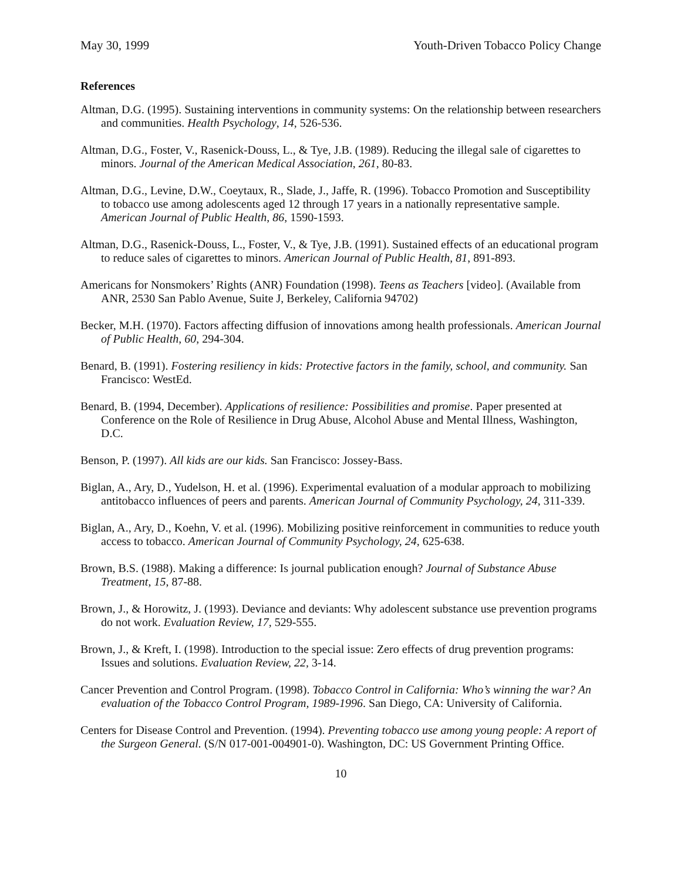May 30, 1999 Youth-Driven Tobacco Policy Change
References
Altman, D.G. (1995). Sustaining interventions in community systems: On the relationship between researchers and communities. Health Psychology, 14, 526-536.
Altman, D.G., Foster, V., Rasenick-Douss, L., & Tye, J.B. (1989). Reducing the illegal sale of cigarettes to minors. Journal of the American Medical Association, 261, 80-83.
Altman, D.G., Levine, D.W., Coeytaux, R., Slade, J., Jaffe, R. (1996). Tobacco Promotion and Susceptibility to tobacco use among adolescents aged 12 through 17 years in a nationally representative sample. American Journal of Public Health, 86, 1590-1593.
Altman, D.G., Rasenick-Douss, L., Foster, V., & Tye, J.B. (1991). Sustained effects of an educational program to reduce sales of cigarettes to minors. American Journal of Public Health, 81, 891-893.
Americans for Nonsmokers’ Rights (ANR) Foundation (1998). Teens as Teachers [video]. (Available from ANR, 2530 San Pablo Avenue, Suite J, Berkeley, California 94702)
Becker, M.H. (1970). Factors affecting diffusion of innovations among health professionals. American Journal of Public Health, 60, 294-304.
Benard, B. (1991). Fostering resiliency in kids: Protective factors in the family, school, and community. San Francisco: WestEd.
Benard, B. (1994, December). Applications of resilience: Possibilities and promise. Paper presented at Conference on the Role of Resilience in Drug Abuse, Alcohol Abuse and Mental Illness, Washington, D.C.
Benson, P. (1997). All kids are our kids. San Francisco: Jossey-Bass.
Biglan, A., Ary, D., Yudelson, H. et al. (1996). Experimental evaluation of a modular approach to mobilizing antitobacco influences of peers and parents. American Journal of Community Psychology, 24, 311-339.
Biglan, A., Ary, D., Koehn, V. et al. (1996). Mobilizing positive reinforcement in communities to reduce youth access to tobacco. American Journal of Community Psychology, 24, 625-638.
Brown, B.S. (1988). Making a difference: Is journal publication enough? Journal of Substance Abuse Treatment, 15, 87-88.
Brown, J., & Horowitz, J. (1993). Deviance and deviants: Why adolescent substance use prevention programs do not work. Evaluation Review, 17, 529-555.
Brown, J., & Kreft, I. (1998). Introduction to the special issue: Zero effects of drug prevention programs: Issues and solutions. Evaluation Review, 22, 3-14.
Cancer Prevention and Control Program. (1998). Tobacco Control in California: Who’s winning the war? An evaluation of the Tobacco Control Program, 1989-1996. San Diego, CA: University of California.
Centers for Disease Control and Prevention. (1994). Preventing tobacco use among young people: A report of the Surgeon General. (S/N 017-001-004901-0). Washington, DC: US Government Printing Office.
10